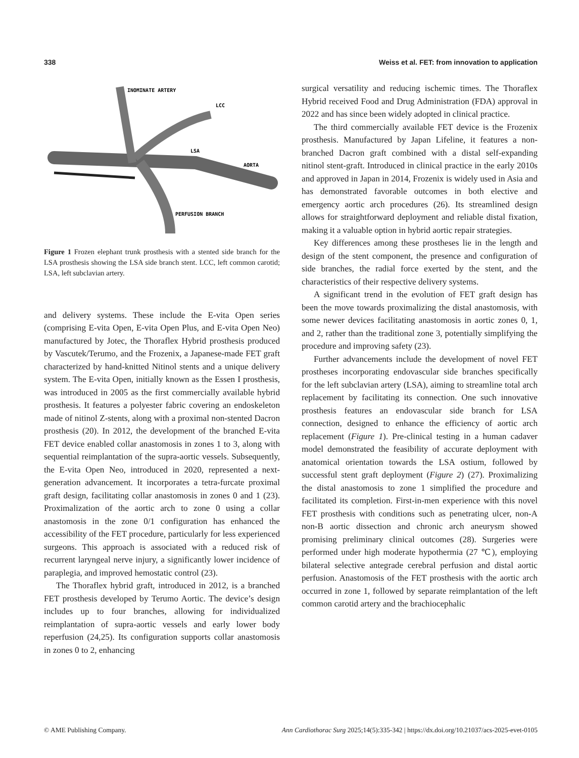338 Weiss et al. FET: from innovation to application
INOMINATE ARTERY
LCC
LSA
AORTA
PERFUSION BRANCH
Figure 1 Frozen elephant trunk prosthesis with a stented side branch for the LSA prosthesis showing the LSA side branch stent. LCC, left common carotid; LSA, left subclavian artery.
and delivery systems. These include the E-vita Open series (comprising E-vita Open, E-vita Open Plus, and E-vita Open Neo) manufactured by Jotec, the Thoraflex Hybrid prosthesis produced by Vascutek/Terumo, and the Frozenix, a Japanese-made FET graft characterized by hand-knitted Nitinol stents and a unique delivery system. The E-vita Open, initially known as the Essen I prosthesis, was introduced in 2005 as the first commercially available hybrid prosthesis. It features a polyester fabric covering an endoskeleton made of nitinol Z-stents, along with a proximal non-stented Dacron prosthesis (20). In 2012, the development of the branched E-vita FET device enabled collar anastomosis in zones 1 to 3, along with sequential reimplantation of the supra-aortic vessels. Subsequently, the E-vita Open Neo, introduced in 2020, represented a next-generation advancement. It incorporates a tetra-furcate proximal graft design, facilitating collar anastomosis in zones 0 and 1 (23). Proximalization of the aortic arch to zone 0 using a collar anastomosis in the zone 0/1 configuration has enhanced the accessibility of the FET procedure, particularly for less experienced surgeons. This approach is associated with a reduced risk of recurrent laryngeal nerve injury, a significantly lower incidence of paraplegia, and improved hemostatic control (23).
The Thoraflex hybrid graft, introduced in 2012, is a branched FET prosthesis developed by Terumo Aortic. The device’s design includes up to four branches, allowing for individualized reimplantation of supra-aortic vessels and early lower body reperfusion (24,25). Its configuration supports collar anastomosis in zones 0 to 2, enhancing
surgical versatility and reducing ischemic times. The Thoraflex Hybrid received Food and Drug Administration (FDA) approval in 2022 and has since been widely adopted in clinical practice.
The third commercially available FET device is the Frozenix prosthesis. Manufactured by Japan Lifeline, it features a non-branched Dacron graft combined with a distal self-expanding nitinol stent-graft. Introduced in clinical practice in the early 2010s and approved in Japan in 2014, Frozenix is widely used in Asia and has demonstrated favorable outcomes in both elective and emergency aortic arch procedures (26). Its streamlined design allows for straightforward deployment and reliable distal fixation, making it a valuable option in hybrid aortic repair strategies.
Key differences among these prostheses lie in the length and design of the stent component, the presence and configuration of side branches, the radial force exerted by the stent, and the characteristics of their respective delivery systems.
A significant trend in the evolution of FET graft design has been the move towards proximalizing the distal anastomosis, with some newer devices facilitating anastomosis in aortic zones 0, 1, and 2, rather than the traditional zone 3, potentially simplifying the procedure and improving safety (23).
Further advancements include the development of novel FET prostheses incorporating endovascular side branches specifically for the left subclavian artery (LSA), aiming to streamline total arch replacement by facilitating its connection. One such innovative prosthesis features an endovascular side branch for LSA connection, designed to enhance the efficiency of aortic arch replacement (Figure 1). Pre-clinical testing in a human cadaver model demonstrated the feasibility of accurate deployment with anatomical orientation towards the LSA ostium, followed by successful stent graft deployment (Figure 2) (27). Proximalizing the distal anastomosis to zone 1 simplified the procedure and facilitated its completion. First-in-men experience with this novel FET prosthesis with conditions such as penetrating ulcer, non-A non-B aortic dissection and chronic arch aneurysm showed promising preliminary clinical outcomes (28). Surgeries were performed under high moderate hypothermia (27 ℃), employing bilateral selective antegrade cerebral perfusion and distal aortic perfusion. Anastomosis of the FET prosthesis with the aortic arch occurred in zone 1, followed by separate reimplantation of the left common carotid artery and the brachiocephalic
© AME Publishing Company. Ann Cardiothorac Surg 2025;14(5):335-342 | https://dx.doi.org/10.21037/acs-2025-evet-0105